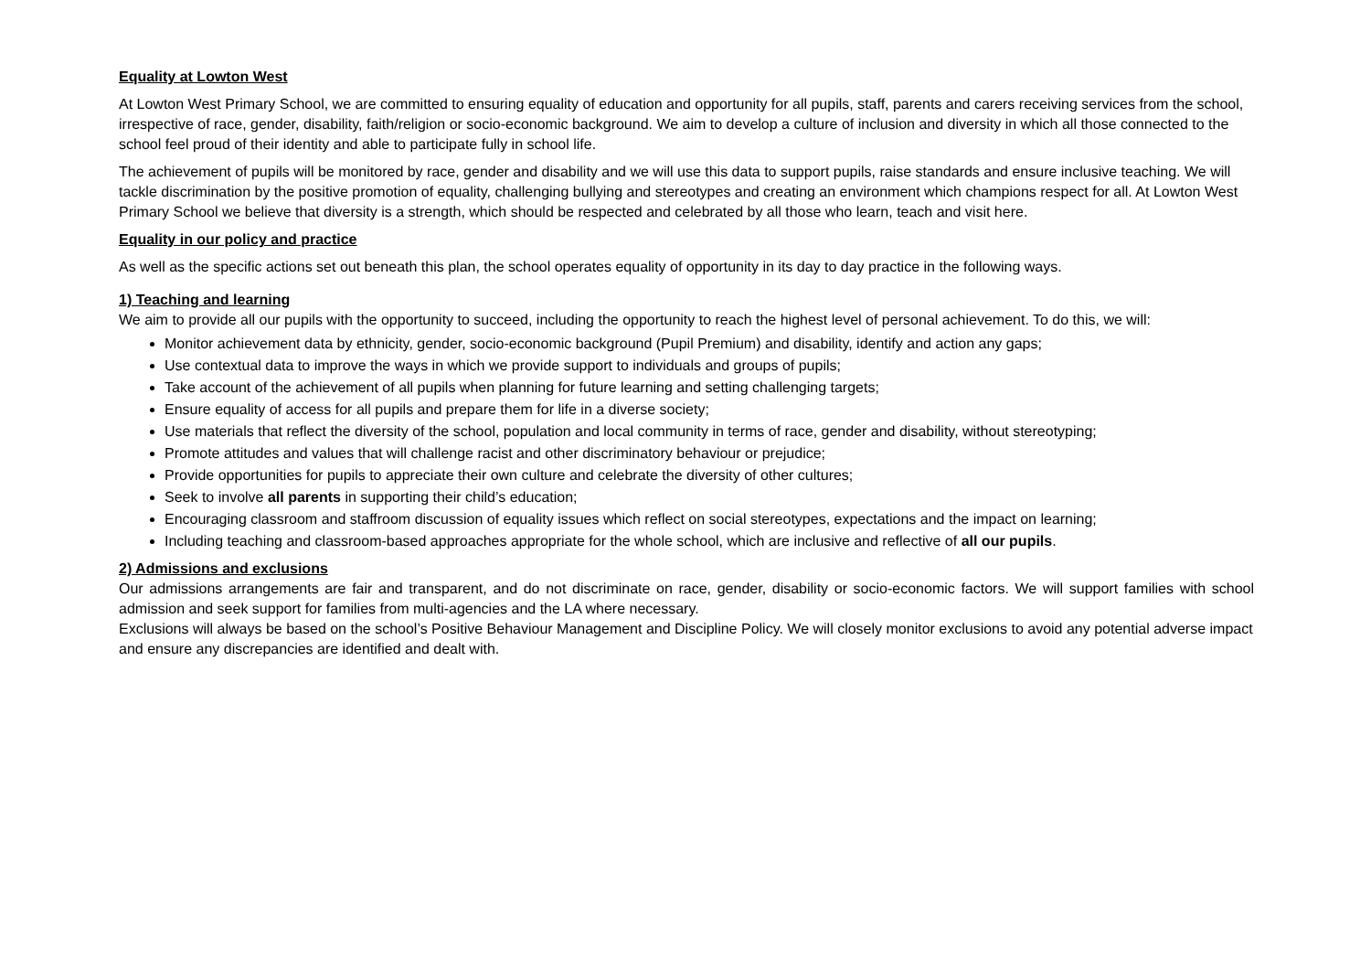Equality at Lowton West
At Lowton West Primary School, we are committed to ensuring equality of education and opportunity for all pupils, staff, parents and carers receiving services from the school, irrespective of race, gender, disability, faith/religion or socio-economic background. We aim to develop a culture of inclusion and diversity in which all those connected to the school feel proud of their identity and able to participate fully in school life.
The achievement of pupils will be monitored by race, gender and disability and we will use this data to support pupils, raise standards and ensure inclusive teaching. We will tackle discrimination by the positive promotion of equality, challenging bullying and stereotypes and creating an environment which champions respect for all. At Lowton West Primary School we believe that diversity is a strength, which should be respected and celebrated by all those who learn, teach and visit here.
Equality in our policy and practice
As well as the specific actions set out beneath this plan, the school operates equality of opportunity in its day to day practice in the following ways.
1) Teaching and learning
We aim to provide all our pupils with the opportunity to succeed, including the opportunity to reach the highest level of personal achievement. To do this, we will:
Monitor achievement data by ethnicity, gender, socio-economic background (Pupil Premium) and disability, identify and action any gaps;
Use contextual data to improve the ways in which we provide support to individuals and groups of pupils;
Take account of the achievement of all pupils when planning for future learning and setting challenging targets;
Ensure equality of access for all pupils and prepare them for life in a diverse society;
Use materials that reflect the diversity of the school, population and local community in terms of race, gender and disability, without stereotyping;
Promote attitudes and values that will challenge racist and other discriminatory behaviour or prejudice;
Provide opportunities for pupils to appreciate their own culture and celebrate the diversity of other cultures;
Seek to involve all parents in supporting their child’s education;
Encouraging classroom and staffroom discussion of equality issues which reflect on social stereotypes, expectations and the impact on learning;
Including teaching and classroom-based approaches appropriate for the whole school, which are inclusive and reflective of all our pupils.
2) Admissions and exclusions
Our admissions arrangements are fair and transparent, and do not discriminate on race, gender, disability or socio-economic factors. We will support families with school admission and seek support for families from multi-agencies and the LA where necessary.
Exclusions will always be based on the school’s Positive Behaviour Management and Discipline Policy. We will closely monitor exclusions to avoid any potential adverse impact and ensure any discrepancies are identified and dealt with.